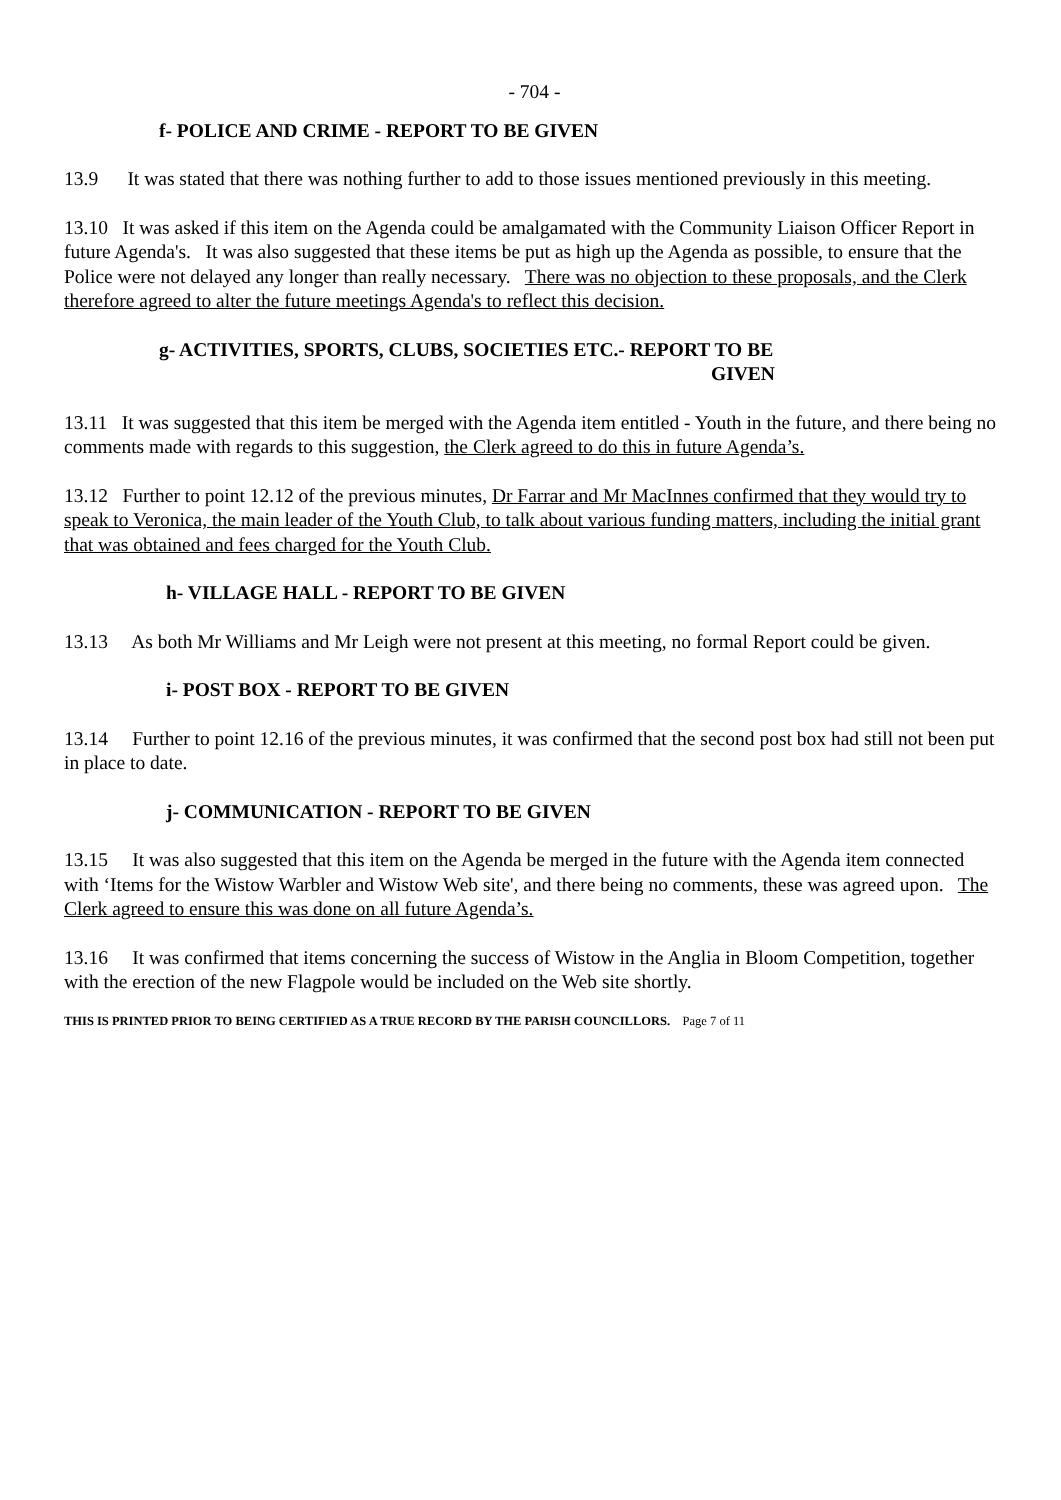- 704 -
f- POLICE AND CRIME - REPORT TO BE GIVEN
13.9 It was stated that there was nothing further to add to those issues mentioned previously in this meeting.
13.10 It was asked if this item on the Agenda could be amalgamated with the Community Liaison Officer Report in future Agenda's. It was also suggested that these items be put as high up the Agenda as possible, to ensure that the Police were not delayed any longer than really necessary. There was no objection to these proposals, and the Clerk therefore agreed to alter the future meetings Agenda's to reflect this decision.
g- ACTIVITIES, SPORTS, CLUBS, SOCIETIES ETC.- REPORT TO BE
GIVEN
13.11 It was suggested that this item be merged with the Agenda item entitled - Youth in the future, and there being no comments made with regards to this suggestion, the Clerk agreed to do this in future Agenda’s.
13.12 Further to point 12.12 of the previous minutes, Dr Farrar and Mr MacInnes confirmed that they would try to speak to Veronica, the main leader of the Youth Club, to talk about various funding matters, including the initial grant that was obtained and fees charged for the Youth Club.
h- VILLAGE HALL - REPORT TO BE GIVEN
13.13 As both Mr Williams and Mr Leigh were not present at this meeting, no formal Report could be given.
i- POST BOX - REPORT TO BE GIVEN
13.14 Further to point 12.16 of the previous minutes, it was confirmed that the second post box had still not been put in place to date.
j- COMMUNICATION - REPORT TO BE GIVEN
13.15 It was also suggested that this item on the Agenda be merged in the future with the Agenda item connected with ‘Items for the Wistow Warbler and Wistow Web site', and there being no comments, these was agreed upon. The Clerk agreed to ensure this was done on all future Agenda’s.
13.16 It was confirmed that items concerning the success of Wistow in the Anglia in Bloom Competition, together with the erection of the new Flagpole would be included on the Web site shortly.
THIS IS PRINTED PRIOR TO BEING CERTIFIED AS A TRUE RECORD BY THE PARISH COUNCILLORS. Page 7 of 11